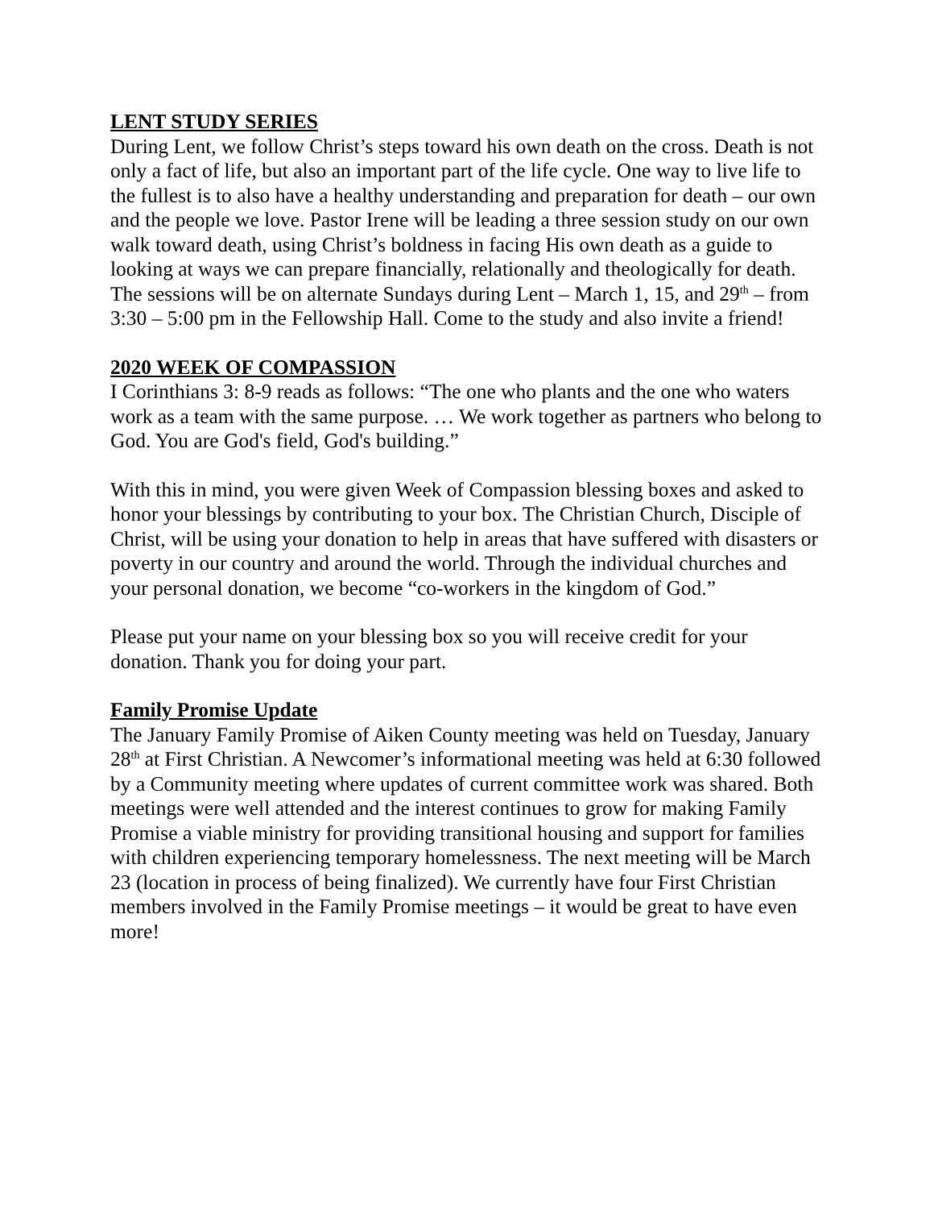LENT STUDY SERIES
During Lent, we follow Christ’s steps toward his own death on the cross. Death is not only a fact of life, but also an important part of the life cycle. One way to live life to the fullest is to also have a healthy understanding and preparation for death – our own and the people we love. Pastor Irene will be leading a three session study on our own walk toward death, using Christ’s boldness in facing His own death as a guide to looking at ways we can prepare financially, relationally and theologically for death. The sessions will be on alternate Sundays during Lent – March 1, 15, and 29<sup>th</sup> – from 3:30 – 5:00 pm in the Fellowship Hall. Come to the study and also invite a friend!
2020 WEEK OF COMPASSION
I Corinthians 3: 8-9 reads as follows: “The one who plants and the one who waters work as a team with the same purpose. … We work together as partners who belong to God. You are God's field, God's building.”
With this in mind, you were given Week of Compassion blessing boxes and asked to honor your blessings by contributing to your box. The Christian Church, Disciple of Christ, will be using your donation to help in areas that have suffered with disasters or poverty in our country and around the world. Through the individual churches and your personal donation, we become “co-workers in the kingdom of God.”
Please put your name on your blessing box so you will receive credit for your donation. Thank you for doing your part.
Family Promise Update
The January Family Promise of Aiken County meeting was held on Tuesday, January 28<sup>th</sup> at First Christian. A Newcomer’s informational meeting was held at 6:30 followed by a Community meeting where updates of current committee work was shared. Both meetings were well attended and the interest continues to grow for making Family Promise a viable ministry for providing transitional housing and support for families with children experiencing temporary homelessness. The next meeting will be March 23 (location in process of being finalized). We currently have four First Christian members involved in the Family Promise meetings – it would be great to have even more!